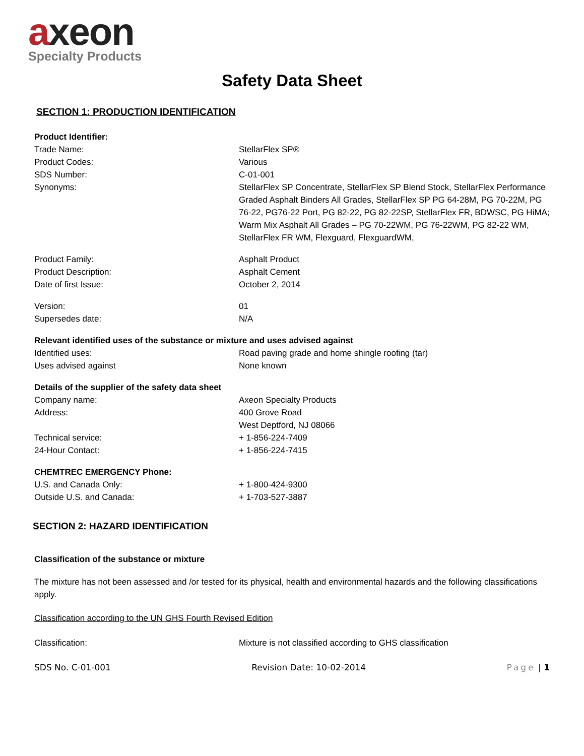axeon
Specialty Products
Safety Data Sheet
SECTION 1: PRODUCTION IDENTIFICATION
| Product Identifier: | |
| Trade Name: | StellarFlex SP® |
| Product Codes: | Various |
| SDS Number: | C-01-001 |
| Synonyms: | StellarFlex SP Concentrate, StellarFlex SP Blend Stock, StellarFlex Performance Graded Asphalt Binders All Grades, StellarFlex SP PG 64-28M, PG 70-22M, PG 76-22, PG76-22 Port, PG 82-22, PG 82-22SP, StellarFlex FR, BDWSC, PG HiMA; Warm Mix Asphalt All Grades – PG 70-22WM, PG 76-22WM, PG 82-22 WM, StellarFlex FR WM, Flexguard, FlexguardWM, |
| Product Family: | Asphalt Product |
| Product Description: | Asphalt Cement |
| Date of first Issue: | October 2, 2014 |
| Version: | 01 |
| Supersedes date: | N/A |
| Relevant identified uses of the substance or mixture and uses advised against | |
| Identified uses: | Road paving grade and home shingle roofing (tar) |
| Uses advised against | None known |
| Details of the supplier of the safety data sheet | |
| Company name: | Axeon Specialty Products |
| Address: | 400 Grove Road West Deptford, NJ 08066 |
| Technical service: | + 1-856-224-7409 |
| 24-Hour Contact: | + 1-856-224-7415 |
| CHEMTREC EMERGENCY Phone: | |
| U.S. and Canada Only: | + 1-800-424-9300 |
| Outside U.S. and Canada: | + 1-703-527-3887 |
SECTION 2: HAZARD IDENTIFICATION
Classification of the substance or mixture
The mixture has not been assessed and /or tested for its physical, health and environmental hazards and the following classifications apply.
Classification according to the UN GHS Fourth Revised Edition
| Classification: | Mixture is not classified according to GHS classification |
SDS No. C-01-001 Revision Date: 10-02-2014 Page | 1